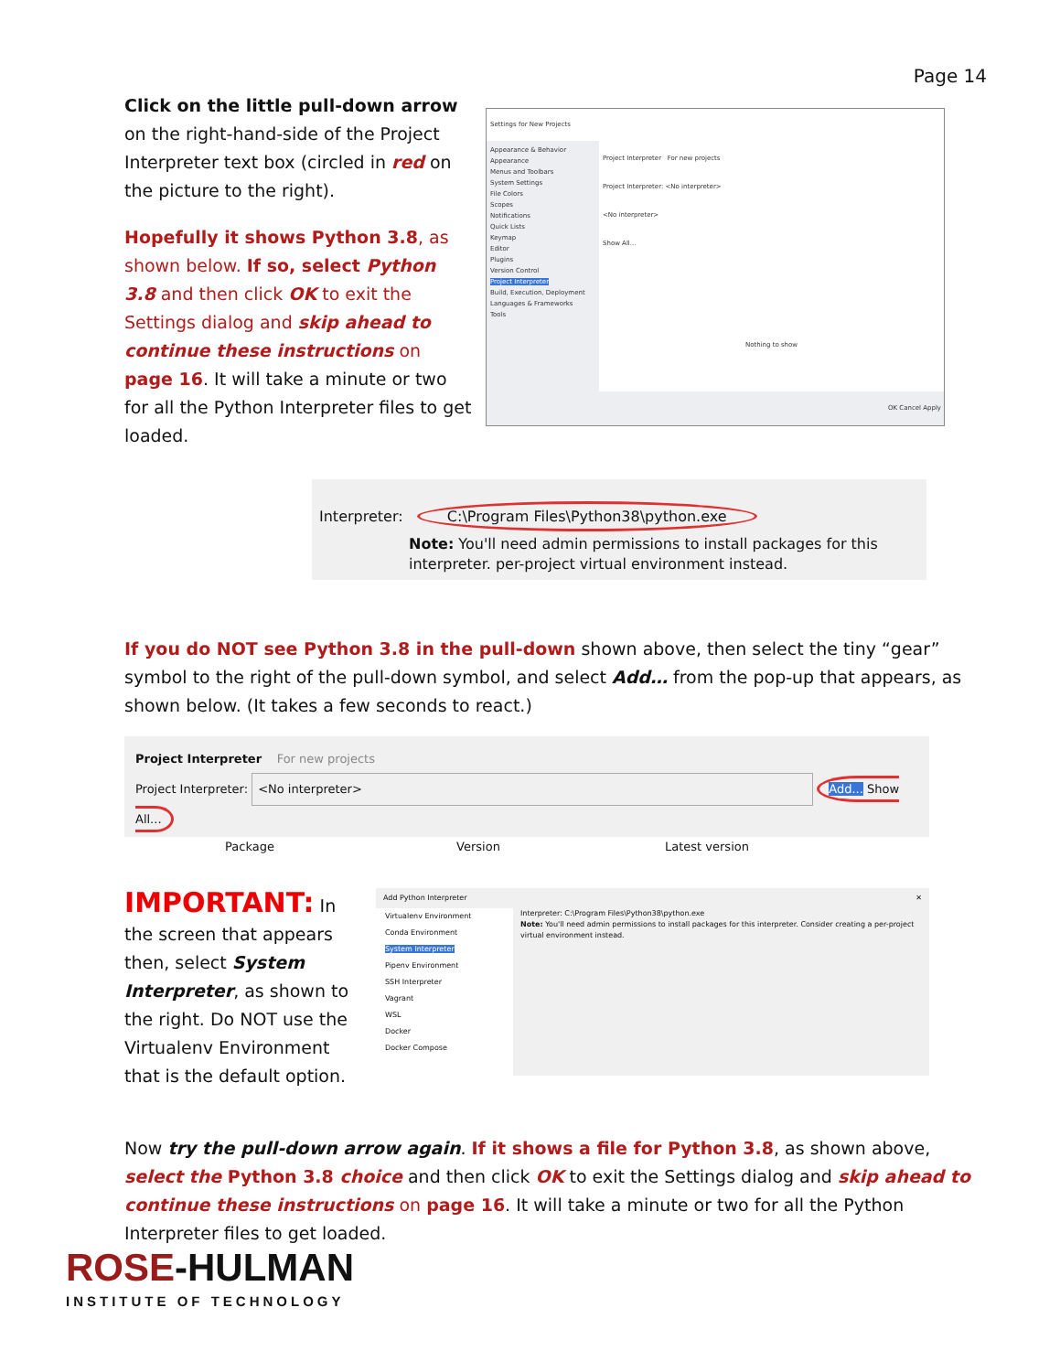Page 14
Click on the little pull-down arrow on the right-hand-side of the Project Interpreter text box (circled in red on the picture to the right).
Hopefully it shows Python 3.8, as shown below. If so, select Python 3.8 and then click OK to exit the Settings dialog and skip ahead to continue these instructions on page 16. It will take a minute or two for all the Python Interpreter files to get loaded.
Settings for New Projects
Appearance & Behavior
Appearance
Menus and Toolbars
System Settings
File Colors
Scopes
Notifications
Quick Lists
Keymap
Editor
Plugins
Version Control
Project Interpreter
Build, Execution, Deployment
Languages & Frameworks
Tools
Project Interpreter For new projects
Project Interpreter: <No interpreter>
<No interpreter>
Show All...
Nothing to show
OK Cancel Apply
Interpreter: C:\Program Files\Python38\python.exe
Note: You'll need admin permissions to install packages for this interpreter. per-project virtual environment instead.
If you do NOT see Python 3.8 in the pull-down shown above, then select the tiny “gear” symbol to the right of the pull-down symbol, and select Add… from the pop-up that appears, as shown below. (It takes a few seconds to react.)
Project Interpreter For new projects
Project Interpreter: <No interpreter> Add... Show All...
Package Version Latest version
IMPORTANT: In the screen that appears then, select System Interpreter, as shown to the right. Do NOT use the Virtualenv Environment that is the default option.
Add Python Interpreter ✕
Virtualenv Environment
Conda Environment
System Interpreter
Pipenv Environment
SSH Interpreter
Vagrant
WSL
Docker
Docker Compose
Interpreter: C:\Program Files\Python38\python.exe
Note: You'll need admin permissions to install packages for this interpreter. Consider creating a per-project virtual environment instead.
Now try the pull-down arrow again. If it shows a file for Python 3.8, as shown above, select the Python 3.8 choice and then click OK to exit the Settings dialog and skip ahead to continue these instructions on page 16. It will take a minute or two for all the Python Interpreter files to get loaded.
ROSE-HULMAN
INSTITUTE OF TECHNOLOGY